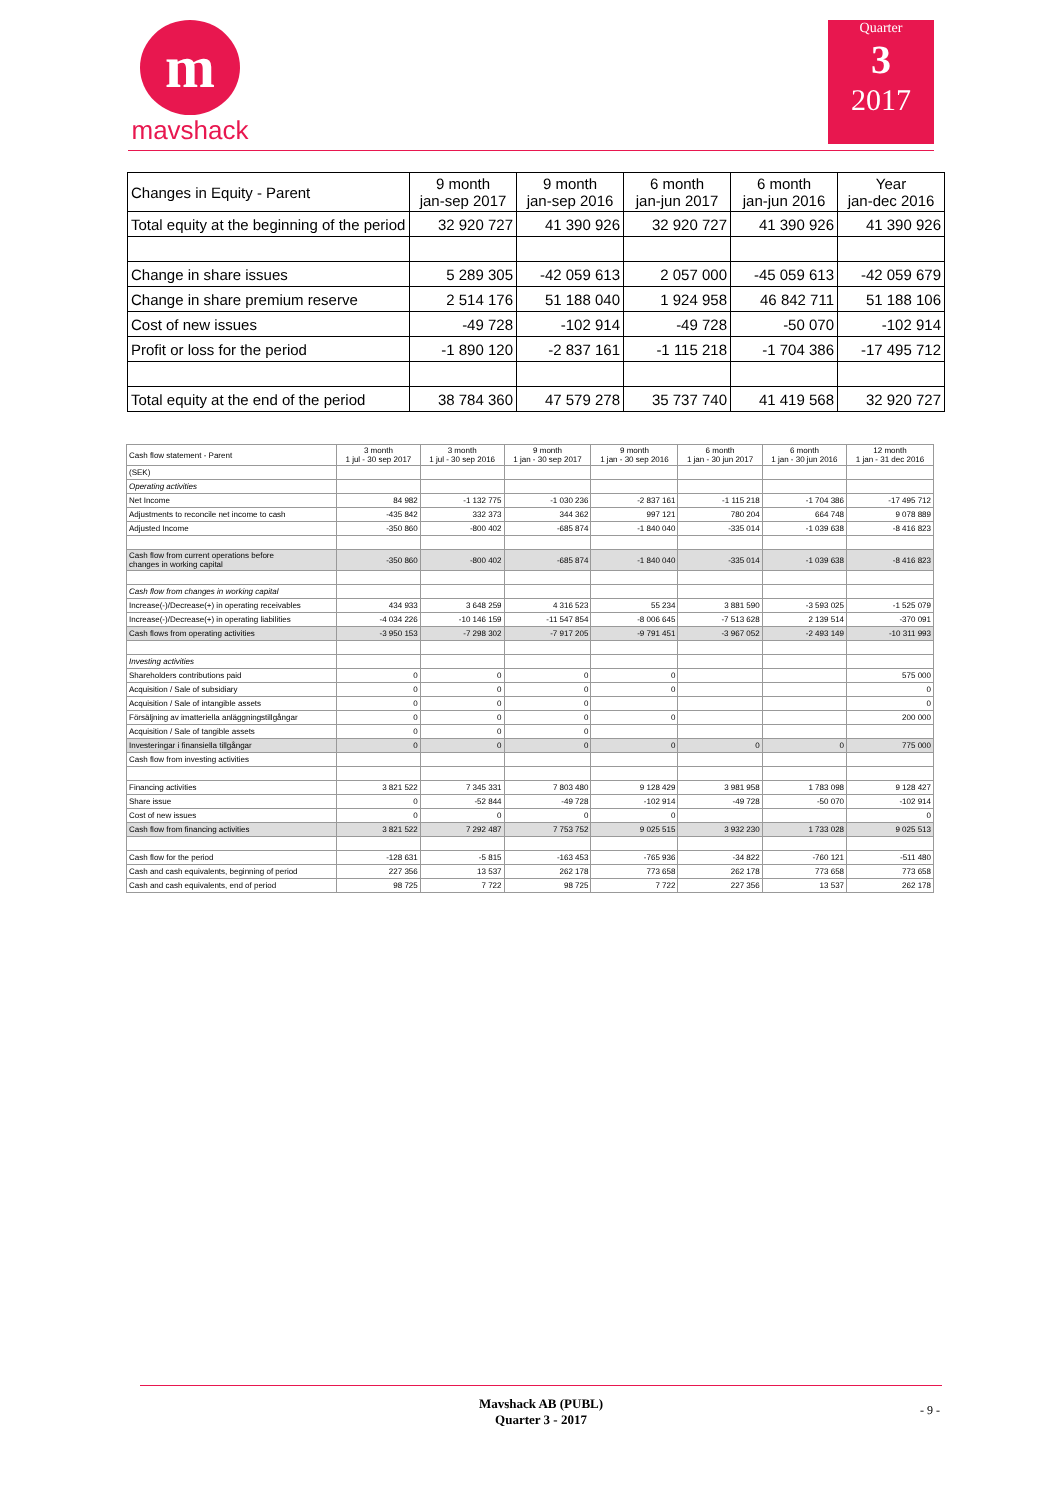m
mavshack
Quarter
3
2017
| Changes in Equity - Parent | 9 month jan-sep 2017 | 9 month jan-sep 2016 | 6 month jan-jun 2017 | 6 month jan-jun 2016 | Year jan-dec 2016 |
| Total equity at the beginning of the period | 32 920 727 | 41 390 926 | 32 920 727 | 41 390 926 | 41 390 926 |
| Change in share issues | 5 289 305 | -42 059 613 | 2 057 000 | -45 059 613 | -42 059 679 |
| Change in share premium reserve | 2 514 176 | 51 188 040 | 1 924 958 | 46 842 711 | 51 188 106 |
| Cost of new issues | -49 728 | -102 914 | -49 728 | -50 070 | -102 914 |
| Profit or loss for the period | -1 890 120 | -2 837 161 | -1 115 218 | -1 704 386 | -17 495 712 |
| Total equity at the end of the period | 38 784 360 | 47 579 278 | 35 737 740 | 41 419 568 | 32 920 727 |
| Cash flow statement - Parent | 3 month 1 jul - 30 sep 2017 | 3 month 1 jul - 30 sep 2016 | 9 month 1 jan - 30 sep 2017 | 9 month 1 jan - 30 sep 2016 | 6 month 1 jan - 30 jun 2017 | 6 month 1 jan - 30 jun 2016 | 12 month 1 jan - 31 dec 2016 |
| (SEK) | | | | | | | |
| Operating activities | | | | | | | |
| Net Income | 84 982 | -1 132 775 | -1 030 236 | -2 837 161 | -1 115 218 | -1 704 386 | -17 495 712 |
| Adjustments to reconcile net income to cash | -435 842 | 332 373 | 344 362 | 997 121 | 780 204 | 664 748 | 9 078 889 |
| Adjusted Income | -350 860 | -800 402 | -685 874 | -1 840 040 | -335 014 | -1 039 638 | -8 416 823 |
| Cash flow from current operations before changes in working capital | -350 860 | -800 402 | -685 874 | -1 840 040 | -335 014 | -1 039 638 | -8 416 823 |
| Cash flow from changes in working capital | | | | | | | |
| Increase(-)/Decrease(+) in operating receivables | 434 933 | 3 648 259 | 4 316 523 | 55 234 | 3 881 590 | -3 593 025 | -1 525 079 |
| Increase(-)/Decrease(+) in operating liabilities | -4 034 226 | -10 146 159 | -11 547 854 | -8 006 645 | -7 513 628 | 2 139 514 | -370 091 |
| Cash flows from operating activities | -3 950 153 | -7 298 302 | -7 917 205 | -9 791 451 | -3 967 052 | -2 493 149 | -10 311 993 |
| Investing activities | | | | | | | |
| Shareholders contributions paid | 0 | 0 | 0 | 0 | | | 575 000 |
| Acquisition / Sale of subsidiary | 0 | 0 | 0 | 0 | | | 0 |
| Acquisition / Sale of intangible assets | 0 | 0 | 0 | | | | 0 |
| Försäljning av imatteriella anläggningstillgångar | 0 | 0 | 0 | 0 | | | 200 000 |
| Acquisition / Sale of tangible assets | 0 | 0 | 0 | | | | |
| Investeringar i finansiella tillgångar | 0 | 0 | 0 | 0 | 0 | 0 | 775 000 |
| Cash flow from investing activities | | | | | | | |
| Financing activities | 3 821 522 | 7 345 331 | 7 803 480 | 9 128 429 | 3 981 958 | 1 783 098 | 9 128 427 |
| Share issue | 0 | -52 844 | -49 728 | -102 914 | -49 728 | -50 070 | -102 914 |
| Cost of new issues | 0 | 0 | 0 | 0 | | | 0 |
| Cash flow from financing activities | 3 821 522 | 7 292 487 | 7 753 752 | 9 025 515 | 3 932 230 | 1 733 028 | 9 025 513 |
| Cash flow for the period | -128 631 | -5 815 | -163 453 | -765 936 | -34 822 | -760 121 | -511 480 |
| Cash and cash equivalents, beginning of period | 227 356 | 13 537 | 262 178 | 773 658 | 262 178 | 773 658 | 773 658 |
| Cash and cash equivalents, end of period | 98 725 | 7 722 | 98 725 | 7 722 | 227 356 | 13 537 | 262 178 |
Mavshack AB (PUBL)
Quarter 3 - 2017
- 9 -